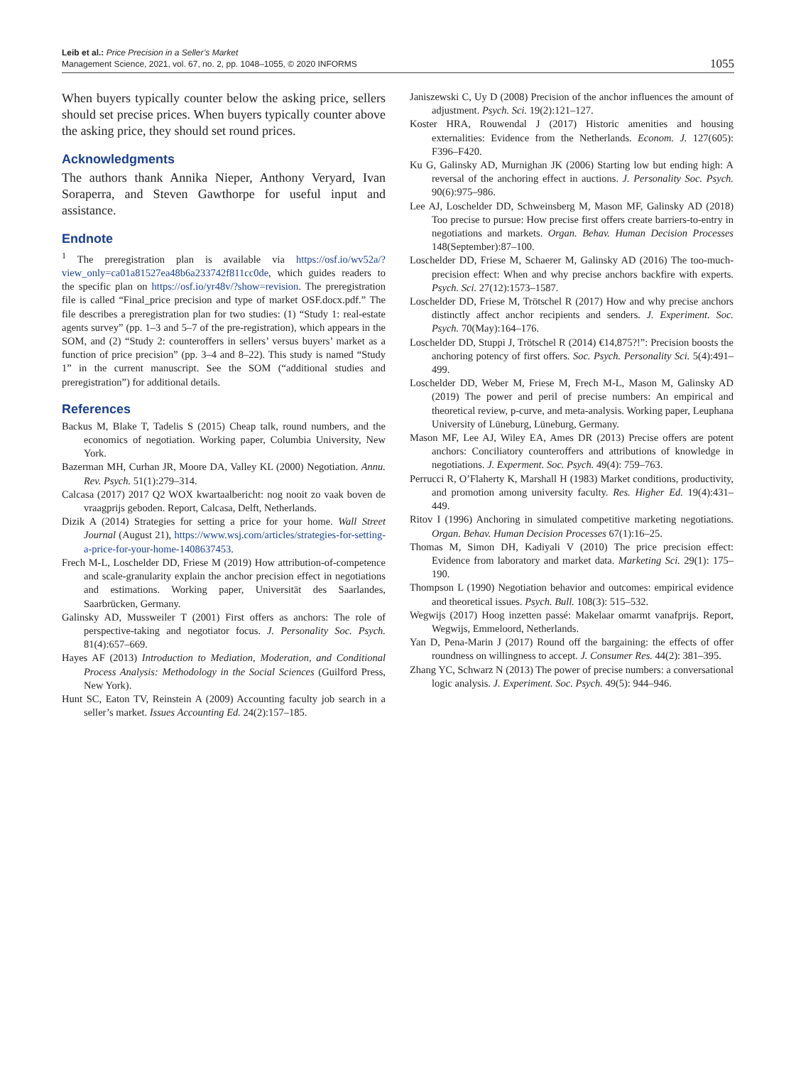Leib et al.: Price Precision in a Seller’s Market
Management Science, 2021, vol. 67, no. 2, pp. 1048–1055, © 2020 INFORMS
1055
When buyers typically counter below the asking price, sellers should set precise prices. When buyers typically counter above the asking price, they should set round prices.
Acknowledgments
The authors thank Annika Nieper, Anthony Veryard, Ivan Soraperra, and Steven Gawthorpe for useful input and assistance.
Endnote
<sup>1</sup> The preregistration plan is available via https://osf.io/wv52a/?view_only=ca01a81527ea48b6a233742f811cc0de, which guides readers to the specific plan on https://osf.io/yr48v/?show=revision. The preregistration file is called “Final_price precision and type of market OSF.docx.pdf.” The file describes a preregistration plan for two studies: (1) “Study 1: real-estate agents survey” (pp. 1–3 and 5–7 of the pre-registration), which appears in the SOM, and (2) “Study 2: counteroffers in sellers’ versus buyers’ market as a function of price precision” (pp. 3–4 and 8–22). This study is named “Study 1” in the current manuscript. See the SOM (“additional studies and preregistration”) for additional details.
References
Backus M, Blake T, Tadelis S (2015) Cheap talk, round numbers, and the economics of negotiation. Working paper, Columbia University, New York.
Bazerman MH, Curhan JR, Moore DA, Valley KL (2000) Negotiation. Annu. Rev. Psych. 51(1):279–314.
Calcasa (2017) 2017 Q2 WOX kwartaalbericht: nog nooit zo vaak boven de vraagprijs geboden. Report, Calcasa, Delft, Netherlands.
Dizik A (2014) Strategies for setting a price for your home. Wall Street Journal (August 21), https://www.wsj.com/articles/strategies-for-setting-a-price-for-your-home-1408637453.
Frech M-L, Loschelder DD, Friese M (2019) How attribution-of-competence and scale-granularity explain the anchor precision effect in negotiations and estimations. Working paper, Universität des Saarlandes, Saarbrücken, Germany.
Galinsky AD, Mussweiler T (2001) First offers as anchors: The role of perspective-taking and negotiator focus. J. Personality Soc. Psych. 81(4):657–669.
Hayes AF (2013) Introduction to Mediation, Moderation, and Conditional Process Analysis: Methodology in the Social Sciences (Guilford Press, New York).
Hunt SC, Eaton TV, Reinstein A (2009) Accounting faculty job search in a seller’s market. Issues Accounting Ed. 24(2):157–185.
Janiszewski C, Uy D (2008) Precision of the anchor influences the amount of adjustment. Psych. Sci. 19(2):121–127.
Koster HRA, Rouwendal J (2017) Historic amenities and housing externalities: Evidence from the Netherlands. Econom. J. 127(605): F396–F420.
Ku G, Galinsky AD, Murnighan JK (2006) Starting low but ending high: A reversal of the anchoring effect in auctions. J. Personality Soc. Psych. 90(6):975–986.
Lee AJ, Loschelder DD, Schweinsberg M, Mason MF, Galinsky AD (2018) Too precise to pursue: How precise first offers create barriers-to-entry in negotiations and markets. Organ. Behav. Human Decision Processes 148(September):87–100.
Loschelder DD, Friese M, Schaerer M, Galinsky AD (2016) The too-much-precision effect: When and why precise anchors backfire with experts. Psych. Sci. 27(12):1573–1587.
Loschelder DD, Friese M, Trötschel R (2017) How and why precise anchors distinctly affect anchor recipients and senders. J. Experiment. Soc. Psych. 70(May):164–176.
Loschelder DD, Stuppi J, Trötschel R (2014) €14,875?!”: Precision boosts the anchoring potency of first offers. Soc. Psych. Personality Sci. 5(4):491–499.
Loschelder DD, Weber M, Friese M, Frech M-L, Mason M, Galinsky AD (2019) The power and peril of precise numbers: An empirical and theoretical review, p-curve, and meta-analysis. Working paper, Leuphana University of Lüneburg, Lüneburg, Germany.
Mason MF, Lee AJ, Wiley EA, Ames DR (2013) Precise offers are potent anchors: Conciliatory counteroffers and attributions of knowledge in negotiations. J. Experment. Soc. Psych. 49(4): 759–763.
Perrucci R, O’Flaherty K, Marshall H (1983) Market conditions, productivity, and promotion among university faculty. Res. Higher Ed. 19(4):431–449.
Ritov I (1996) Anchoring in simulated competitive marketing negotiations. Organ. Behav. Human Decision Processes 67(1):16–25.
Thomas M, Simon DH, Kadiyali V (2010) The price precision effect: Evidence from laboratory and market data. Marketing Sci. 29(1): 175–190.
Thompson L (1990) Negotiation behavior and outcomes: empirical evidence and theoretical issues. Psych. Bull. 108(3): 515–532.
Wegwijs (2017) Hoog inzetten passé: Makelaar omarmt vanafprijs. Report, Wegwijs, Emmeloord, Netherlands.
Yan D, Pena-Marin J (2017) Round off the bargaining: the effects of offer roundness on willingness to accept. J. Consumer Res. 44(2): 381–395.
Zhang YC, Schwarz N (2013) The power of precise numbers: a conversational logic analysis. J. Experiment. Soc. Psych. 49(5): 944–946.